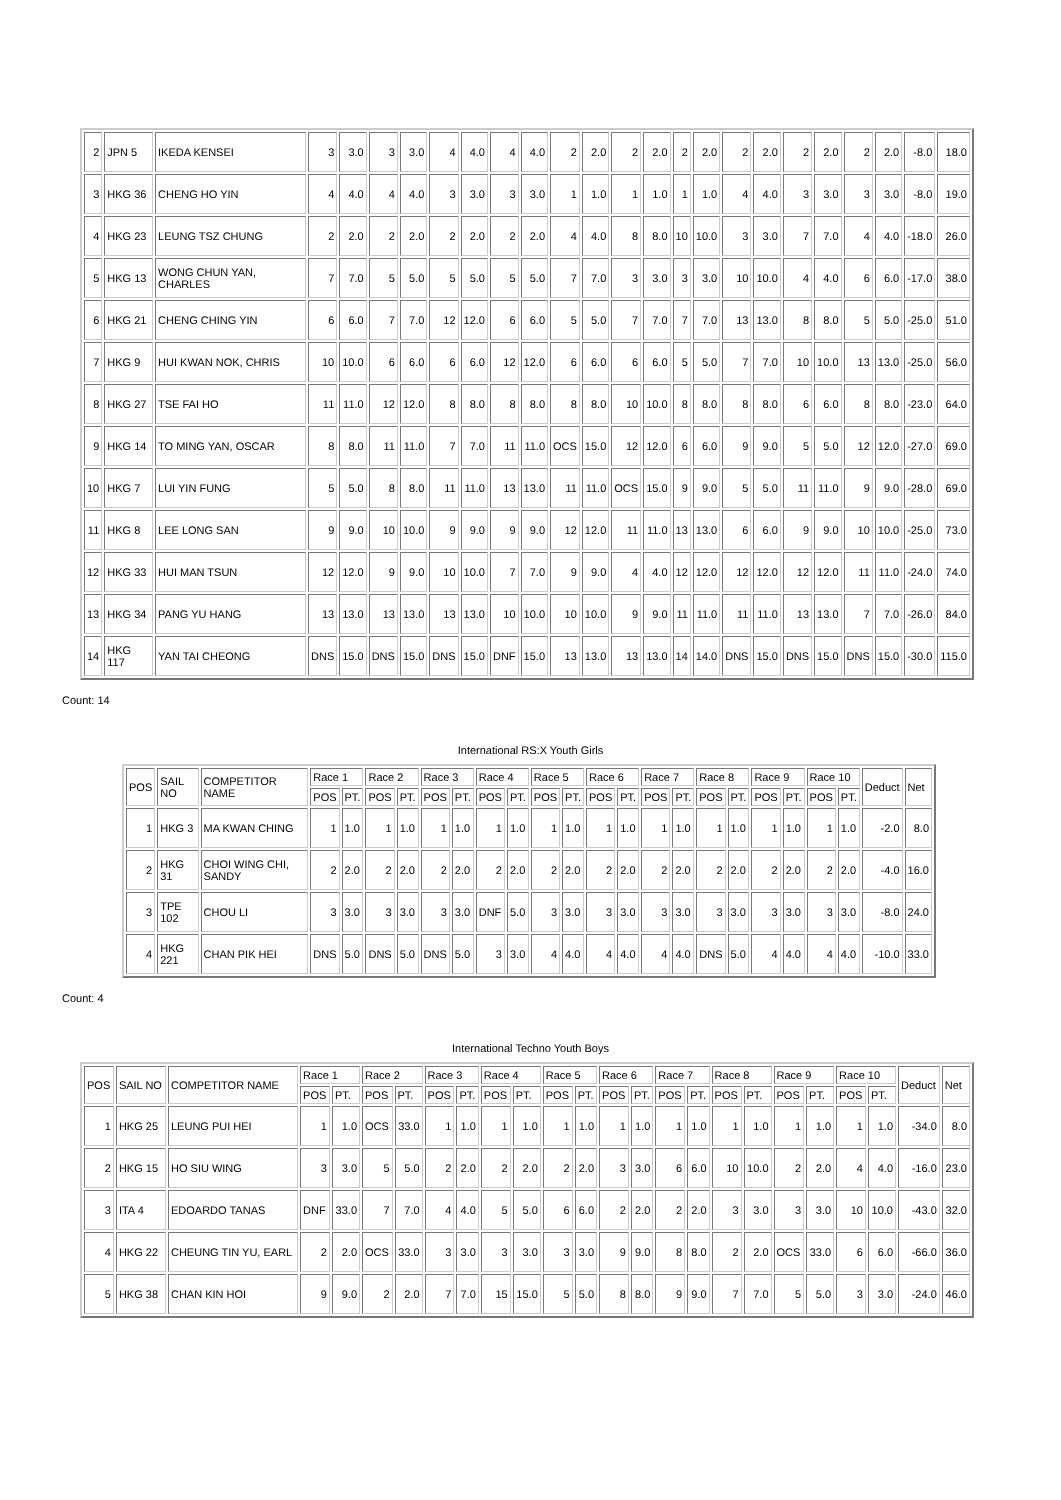| 2 | JPN 5 | IKEDA KENSEI | 3 | 3.0 | 3 | 3.0 | 4 | 4.0 | 4 | 4.0 | 2 | 2.0 | 2 | 2.0 | 2 | 2.0 | 2 | 2.0 | 2 | 2.0 | 2 | 2.0 | -8.0 | 18.0 |
| 3 | HKG 36 | CHENG HO YIN | 4 | 4.0 | 4 | 4.0 | 3 | 3.0 | 3 | 3.0 | 1 | 1.0 | 1 | 1.0 | 1 | 1.0 | 4 | 4.0 | 3 | 3.0 | 3 | 3.0 | -8.0 | 19.0 |
| 4 | HKG 23 | LEUNG TSZ CHUNG | 2 | 2.0 | 2 | 2.0 | 2 | 2.0 | 2 | 2.0 | 4 | 4.0 | 8 | 8.0 | 10 | 10.0 | 3 | 3.0 | 7 | 7.0 | 4 | 4.0 | -18.0 | 26.0 |
| 5 | HKG 13 | WONG CHUN YAN, CHARLES | 7 | 7.0 | 5 | 5.0 | 5 | 5.0 | 5 | 5.0 | 7 | 7.0 | 3 | 3.0 | 3 | 3.0 | 10 | 10.0 | 4 | 4.0 | 6 | 6.0 | -17.0 | 38.0 |
| 6 | HKG 21 | CHENG CHING YIN | 6 | 6.0 | 7 | 7.0 | 12 | 12.0 | 6 | 6.0 | 5 | 5.0 | 7 | 7.0 | 7 | 7.0 | 13 | 13.0 | 8 | 8.0 | 5 | 5.0 | -25.0 | 51.0 |
| 7 | HKG 9 | HUI KWAN NOK, CHRIS | 10 | 10.0 | 6 | 6.0 | 6 | 6.0 | 12 | 12.0 | 6 | 6.0 | 6 | 6.0 | 5 | 5.0 | 7 | 7.0 | 10 | 10.0 | 13 | 13.0 | -25.0 | 56.0 |
| 8 | HKG 27 | TSE FAI HO | 11 | 11.0 | 12 | 12.0 | 8 | 8.0 | 8 | 8.0 | 8 | 8.0 | 10 | 10.0 | 8 | 8.0 | 8 | 8.0 | 6 | 6.0 | 8 | 8.0 | -23.0 | 64.0 |
| 9 | HKG 14 | TO MING YAN, OSCAR | 8 | 8.0 | 11 | 11.0 | 7 | 7.0 | 11 | 11.0 | OCS | 15.0 | 12 | 12.0 | 6 | 6.0 | 9 | 9.0 | 5 | 5.0 | 12 | 12.0 | -27.0 | 69.0 |
| 10 | HKG 7 | LUI YIN FUNG | 5 | 5.0 | 8 | 8.0 | 11 | 11.0 | 13 | 13.0 | 11 | 11.0 | OCS | 15.0 | 9 | 9.0 | 5 | 5.0 | 11 | 11.0 | 9 | 9.0 | -28.0 | 69.0 |
| 11 | HKG 8 | LEE LONG SAN | 9 | 9.0 | 10 | 10.0 | 9 | 9.0 | 9 | 9.0 | 12 | 12.0 | 11 | 11.0 | 13 | 13.0 | 6 | 6.0 | 9 | 9.0 | 10 | 10.0 | -25.0 | 73.0 |
| 12 | HKG 33 | HUI MAN TSUN | 12 | 12.0 | 9 | 9.0 | 10 | 10.0 | 7 | 7.0 | 9 | 9.0 | 4 | 4.0 | 12 | 12.0 | 12 | 12.0 | 12 | 12.0 | 11 | 11.0 | -24.0 | 74.0 |
| 13 | HKG 34 | PANG YU HANG | 13 | 13.0 | 13 | 13.0 | 13 | 13.0 | 10 | 10.0 | 10 | 10.0 | 9 | 9.0 | 11 | 11.0 | 11 | 11.0 | 13 | 13.0 | 7 | 7.0 | -26.0 | 84.0 |
| 14 | HKG 117 | YAN TAI CHEONG | DNS | 15.0 | DNS | 15.0 | DNS | 15.0 | DNF | 15.0 | 13 | 13.0 | 13 | 13.0 | 14 | 14.0 | DNS | 15.0 | DNS | 15.0 | DNS | 15.0 | -30.0 | 115.0 |
Count: 14
International RS:X Youth Girls
| POS | SAIL NO | COMPETITOR NAME | Race 1 | | Race 2 | | Race 3 | | Race 4 | | Race 5 | | Race 6 | | Race 7 | | Race 8 | | Race 9 | | Race 10 | | Deduct | Net |
| --- | --- | --- | --- | --- | --- | --- | --- | --- | --- | --- | --- | --- | --- | --- | --- | --- | --- | --- | --- | --- | --- | --- | --- | --- |
| | | | POS | PT. | POS | PT. | POS | PT. | POS | PT. | POS | PT. | POS | PT. | POS | PT. | POS | PT. | POS | PT. | POS | PT. | | |
| 1 | HKG 3 | MA KWAN CHING | 1 | 1.0 | 1 | 1.0 | 1 | 1.0 | 1 | 1.0 | 1 | 1.0 | 1 | 1.0 | 1 | 1.0 | 1 | 1.0 | 1 | 1.0 | 1 | 1.0 | -2.0 | 8.0 |
| 2 | HKG 31 | CHOI WING CHI, SANDY | 2 | 2.0 | 2 | 2.0 | 2 | 2.0 | 2 | 2.0 | 2 | 2.0 | 2 | 2.0 | 2 | 2.0 | 2 | 2.0 | 2 | 2.0 | 2 | 2.0 | -4.0 | 16.0 |
| 3 | TPE 102 | CHOU LI | 3 | 3.0 | 3 | 3.0 | 3 | 3.0 | DNF | 5.0 | 3 | 3.0 | 3 | 3.0 | 3 | 3.0 | 3 | 3.0 | 3 | 3.0 | 3 | 3.0 | -8.0 | 24.0 |
| 4 | HKG 221 | CHAN PIK HEI | DNS | 5.0 | DNS | 5.0 | DNS | 5.0 | 3 | 3.0 | 4 | 4.0 | 4 | 4.0 | 4 | 4.0 | DNS | 5.0 | 4 | 4.0 | 4 | 4.0 | -10.0 | 33.0 |
Count: 4
International Techno Youth Boys
| POS | SAIL NO | COMPETITOR NAME | Race 1 | | Race 2 | | Race 3 | | Race 4 | | Race 5 | | Race 6 | | Race 7 | | Race 8 | | Race 9 | | Race 10 | | Deduct | Net |
| --- | --- | --- | --- | --- | --- | --- | --- | --- | --- | --- | --- | --- | --- | --- | --- | --- | --- | --- | --- | --- | --- | --- | --- | --- |
| | | | POS | PT. | POS | PT. | POS | PT. | POS | PT. | POS | PT. | POS | PT. | POS | PT. | POS | PT. | POS | PT. | POS | PT. | | |
| 1 | HKG 25 | LEUNG PUI HEI | 1 | 1.0 | OCS | 33.0 | 1 | 1.0 | 1 | 1.0 | 1 | 1.0 | 1 | 1.0 | 1 | 1.0 | 1 | 1.0 | 1 | 1.0 | 1 | 1.0 | -34.0 | 8.0 |
| 2 | HKG 15 | HO SIU WING | 3 | 3.0 | 5 | 5.0 | 2 | 2.0 | 2 | 2.0 | 2 | 2.0 | 3 | 3.0 | 6 | 6.0 | 10 | 10.0 | 2 | 2.0 | 4 | 4.0 | -16.0 | 23.0 |
| 3 | ITA 4 | EDOARDO TANAS | DNF | 33.0 | 7 | 7.0 | 4 | 4.0 | 5 | 5.0 | 6 | 6.0 | 2 | 2.0 | 2 | 2.0 | 3 | 3.0 | 3 | 3.0 | 10 | 10.0 | -43.0 | 32.0 |
| 4 | HKG 22 | CHEUNG TIN YU, EARL | 2 | 2.0 | OCS | 33.0 | 3 | 3.0 | 3 | 3.0 | 3 | 3.0 | 9 | 9.0 | 8 | 8.0 | 2 | 2.0 | OCS | 33.0 | 6 | 6.0 | -66.0 | 36.0 |
| 5 | HKG 38 | CHAN KIN HOI | 9 | 9.0 | 2 | 2.0 | 7 | 7.0 | 15 | 15.0 | 5 | 5.0 | 8 | 8.0 | 9 | 9.0 | 7 | 7.0 | 5 | 5.0 | 3 | 3.0 | -24.0 | 46.0 |